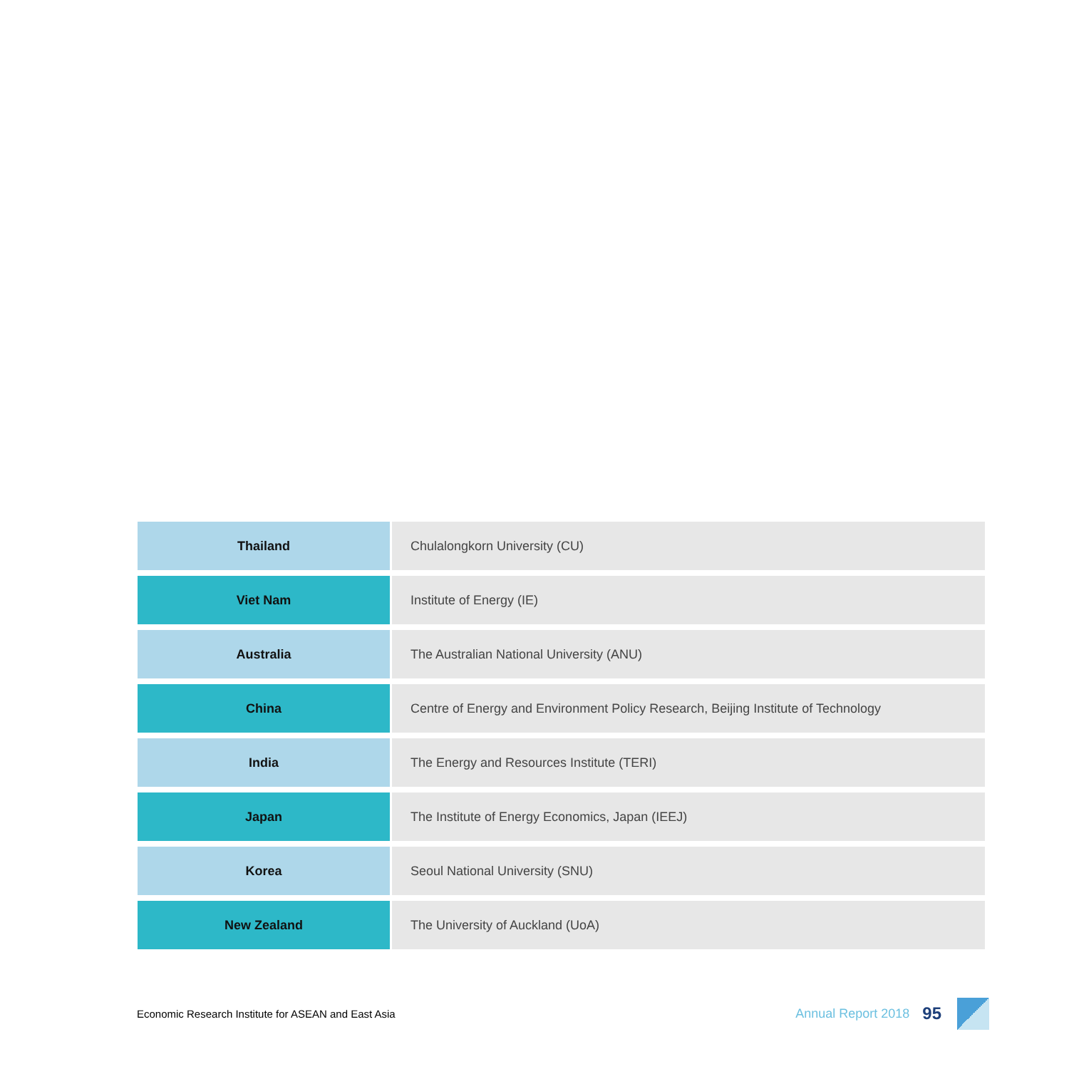| Thailand | Chulalongkorn University (CU) |
| Viet Nam | Institute of Energy (IE) |
| Australia | The Australian National University (ANU) |
| China | Centre of Energy and Environment Policy Research, Beijing Institute of Technology |
| India | The Energy and Resources Institute (TERI) |
| Japan | The Institute of Energy Economics, Japan (IEEJ) |
| Korea | Seoul National University (SNU) |
| New Zealand | The University of Auckland (UoA) |
Economic Research Institute for ASEAN and East Asia
Annual Report 2018 95